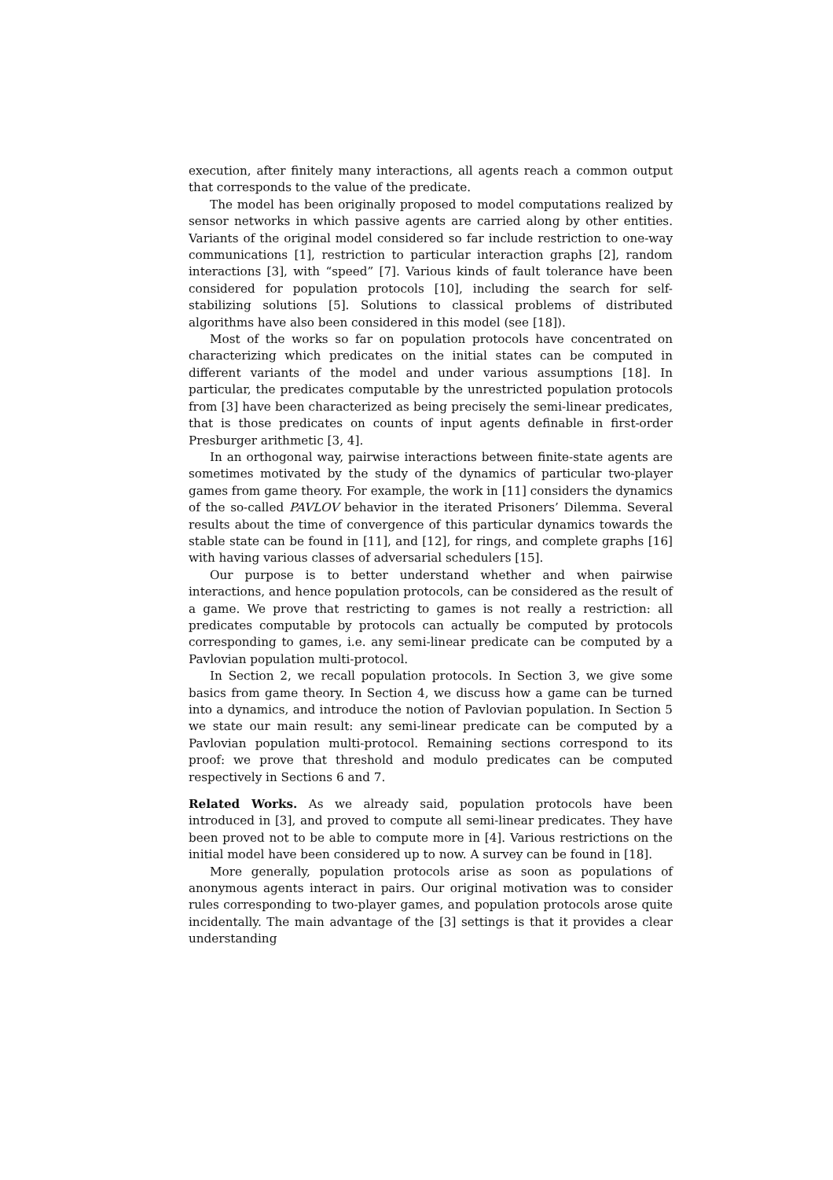execution, after finitely many interactions, all agents reach a common output that corresponds to the value of the predicate.
The model has been originally proposed to model computations realized by sensor networks in which passive agents are carried along by other entities. Variants of the original model considered so far include restriction to one-way communications [1], restriction to particular interaction graphs [2], random interactions [3], with “speed” [7]. Various kinds of fault tolerance have been considered for population protocols [10], including the search for self-stabilizing solutions [5]. Solutions to classical problems of distributed algorithms have also been considered in this model (see [18]).
Most of the works so far on population protocols have concentrated on characterizing which predicates on the initial states can be computed in different variants of the model and under various assumptions [18]. In particular, the predicates computable by the unrestricted population protocols from [3] have been characterized as being precisely the semi-linear predicates, that is those predicates on counts of input agents definable in first-order Presburger arithmetic [3, 4].
In an orthogonal way, pairwise interactions between finite-state agents are sometimes motivated by the study of the dynamics of particular two-player games from game theory. For example, the work in [11] considers the dynamics of the so-called PAVLOV behavior in the iterated Prisoners’ Dilemma. Several results about the time of convergence of this particular dynamics towards the stable state can be found in [11], and [12], for rings, and complete graphs [16] with having various classes of adversarial schedulers [15].
Our purpose is to better understand whether and when pairwise interactions, and hence population protocols, can be considered as the result of a game. We prove that restricting to games is not really a restriction: all predicates computable by protocols can actually be computed by protocols corresponding to games, i.e. any semi-linear predicate can be computed by a Pavlovian population multi-protocol.
In Section 2, we recall population protocols. In Section 3, we give some basics from game theory. In Section 4, we discuss how a game can be turned into a dynamics, and introduce the notion of Pavlovian population. In Section 5 we state our main result: any semi-linear predicate can be computed by a Pavlovian population multi-protocol. Remaining sections correspond to its proof: we prove that threshold and modulo predicates can be computed respectively in Sections 6 and 7.
Related Works. As we already said, population protocols have been introduced in [3], and proved to compute all semi-linear predicates. They have been proved not to be able to compute more in [4]. Various restrictions on the initial model have been considered up to now. A survey can be found in [18].
More generally, population protocols arise as soon as populations of anonymous agents interact in pairs. Our original motivation was to consider rules corresponding to two-player games, and population protocols arose quite incidentally. The main advantage of the [3] settings is that it provides a clear understanding